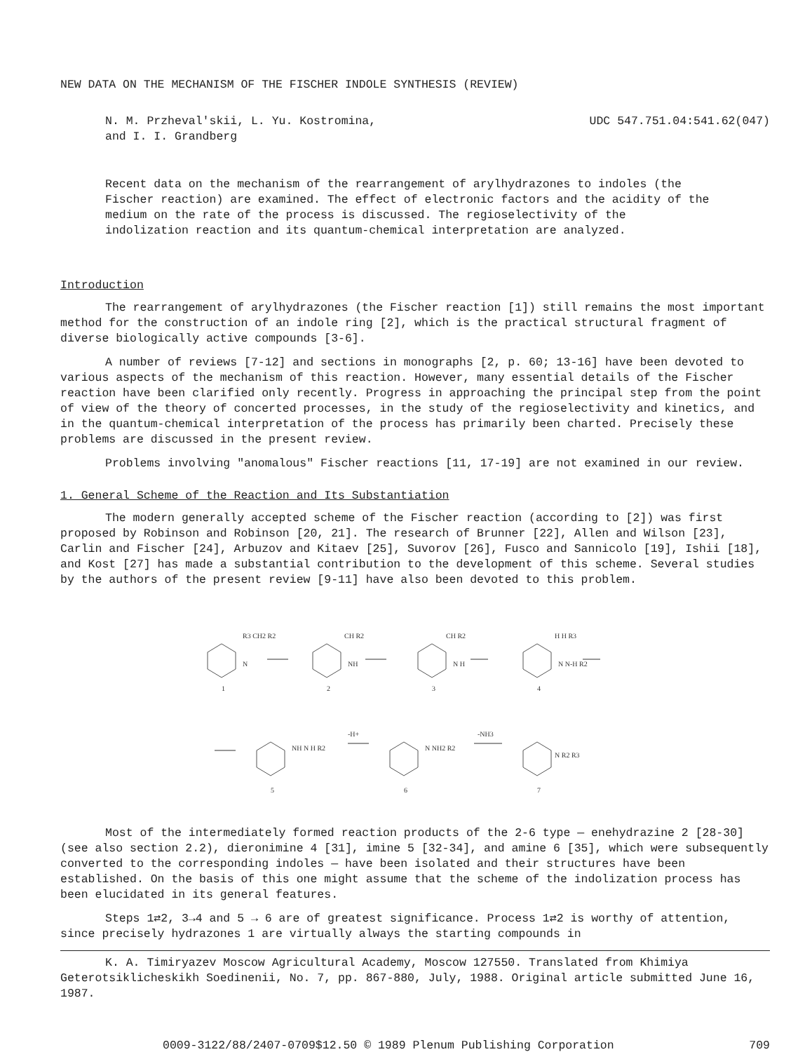NEW DATA ON THE MECHANISM OF THE FISCHER INDOLE SYNTHESIS (REVIEW)
N. M. Przheval'skii, L. Yu. Kostromina,
and I. I. Grandberg
UDC 547.751.04:541.62(047)
Recent data on the mechanism of the rearrangement of arylhydrazones to indoles (the Fischer reaction) are examined. The effect of electronic factors and the acidity of the medium on the rate of the process is discussed. The regioselectivity of the indolization reaction and its quantum-chemical interpretation are analyzed.
Introduction
The rearrangement of arylhydrazones (the Fischer reaction [1]) still remains the most important method for the construction of an indole ring [2], which is the practical structural fragment of diverse biologically active compounds [3-6].
A number of reviews [7-12] and sections in monographs [2, p. 60; 13-16] have been devoted to various aspects of the mechanism of this reaction. However, many essential details of the Fischer reaction have been clarified only recently. Progress in approaching the principal step from the point of view of the theory of concerted processes, in the study of the regioselectivity and kinetics, and in the quantum-chemical interpretation of the process has primarily been charted. Precisely these problems are discussed in the present review.
Problems involving "anomalous" Fischer reactions [11, 17-19] are not examined in our review.
1. General Scheme of the Reaction and Its Substantiation
The modern generally accepted scheme of the Fischer reaction (according to [2]) was first proposed by Robinson and Robinson [20, 21]. The research of Brunner [22], Allen and Wilson [23], Carlin and Fischer [24], Arbuzov and Kitaev [25], Suvorov [26], Fusco and Sannicolo [19], Ishii [18], and Kost [27] has made a substantial contribution to the development of this scheme. Several studies by the authors of the present review [9-11] have also been devoted to this problem.
R3 CH2 R2
N
1
CH R2
NH
2
CH R2
N H
3
H H R3
N N-H R2
4
NH N H R2
-H+
5
N NH2 R2
-NH3
6
N R2 R3
7
Most of the intermediately formed reaction products of the 2-6 type — enehydrazine 2 [28-30] (see also section 2.2), dieronimine 4 [31], imine 5 [32-34], and amine 6 [35], which were subsequently converted to the corresponding indoles — have been isolated and their structures have been established. On the basis of this one might assume that the scheme of the indolization process has been elucidated in its general features.
Steps 1⇄2, 3→4 and 5 → 6 are of greatest significance. Process 1⇄2 is worthy of attention, since precisely hydrazones 1 are virtually always the starting compounds in
K. A. Timiryazev Moscow Agricultural Academy, Moscow 127550. Translated from Khimiya Geterotsiklicheskikh Soedinenii, No. 7, pp. 867-880, July, 1988. Original article submitted June 16, 1987.
0009-3122/88/2407-0709$12.50 © 1989 Plenum Publishing Corporation 709